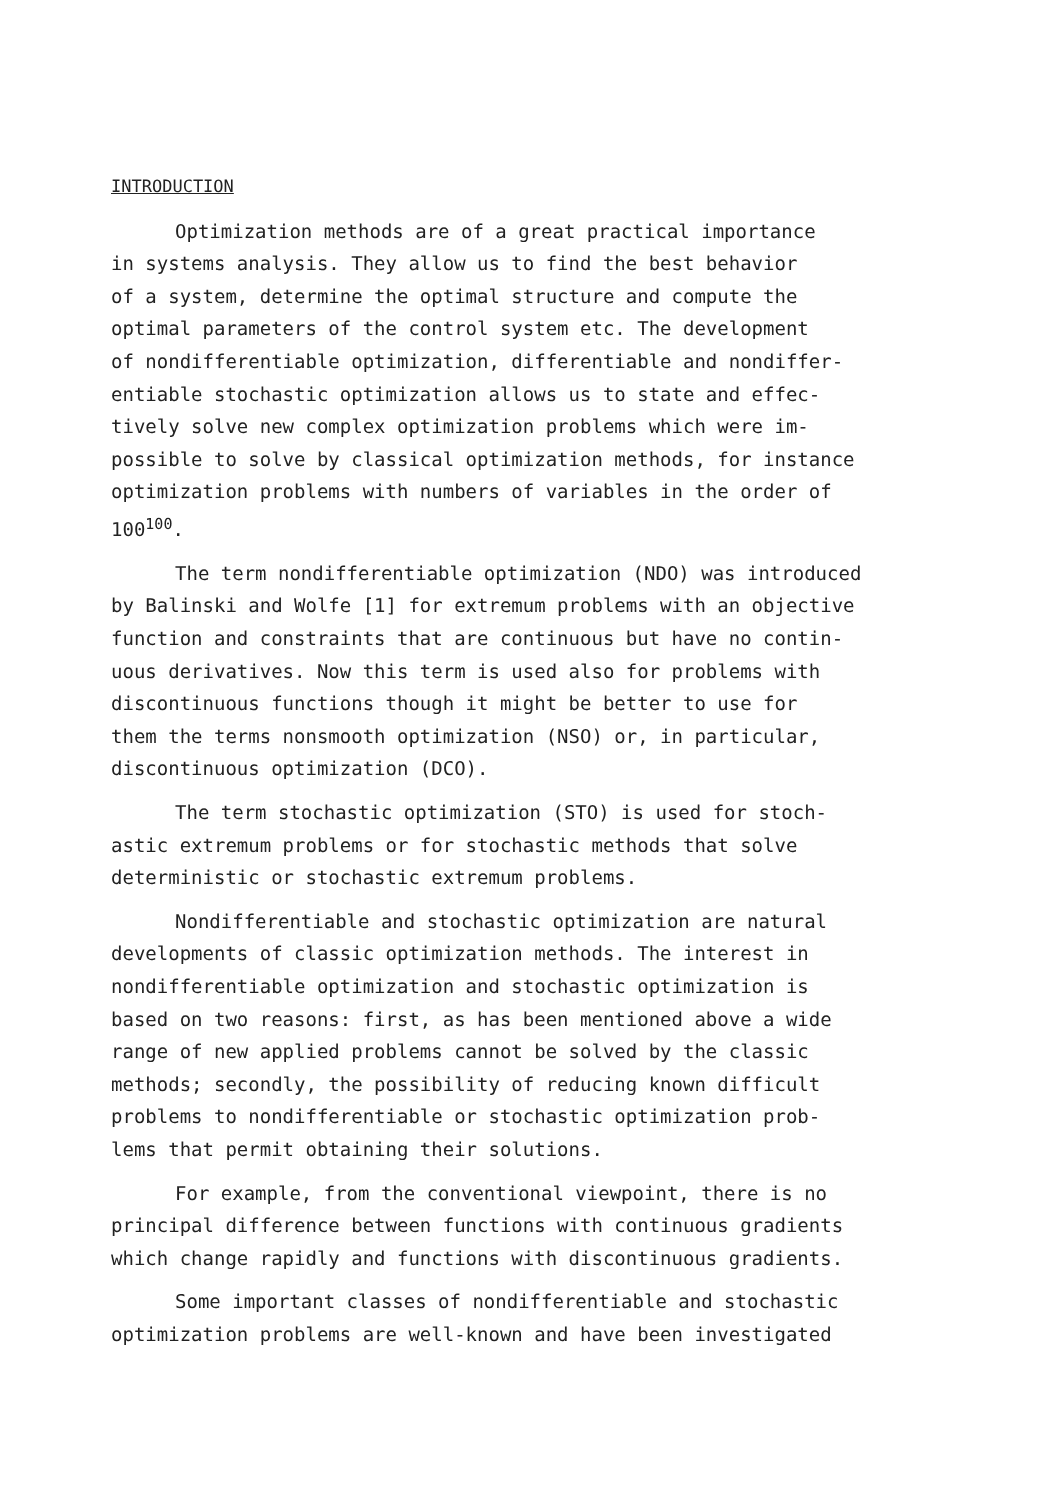INTRODUCTION
Optimization methods are of a great practical importance in systems analysis. They allow us to find the best behavior of a system, determine the optimal structure and compute the optimal parameters of the control system etc. The development of nondifferentiable optimization, differentiable and nondiffer- entiable stochastic optimization allows us to state and effec- tively solve new complex optimization problems which were im- possible to solve by classical optimization methods, for instance optimization problems with numbers of variables in the order of 100<sup>100</sup>.
The term nondifferentiable optimization (NDO) was introduced by Balinski and Wolfe [1] for extremum problems with an objective function and constraints that are continuous but have no contin- uous derivatives. Now this term is used also for problems with discontinuous functions though it might be better to use for them the terms nonsmooth optimization (NSO) or, in particular, discontinuous optimization (DCO).
The term stochastic optimization (STO) is used for stoch- astic extremum problems or for stochastic methods that solve deterministic or stochastic extremum problems.
Nondifferentiable and stochastic optimization are natural developments of classic optimization methods. The interest in nondifferentiable optimization and stochastic optimization is based on two reasons: first, as has been mentioned above a wide range of new applied problems cannot be solved by the classic methods; secondly, the possibility of reducing known difficult problems to nondifferentiable or stochastic optimization prob- lems that permit obtaining their solutions.
For example, from the conventional viewpoint, there is no principal difference between functions with continuous gradients which change rapidly and functions with discontinuous gradients.
Some important classes of nondifferentiable and stochastic optimization problems are well-known and have been investigated